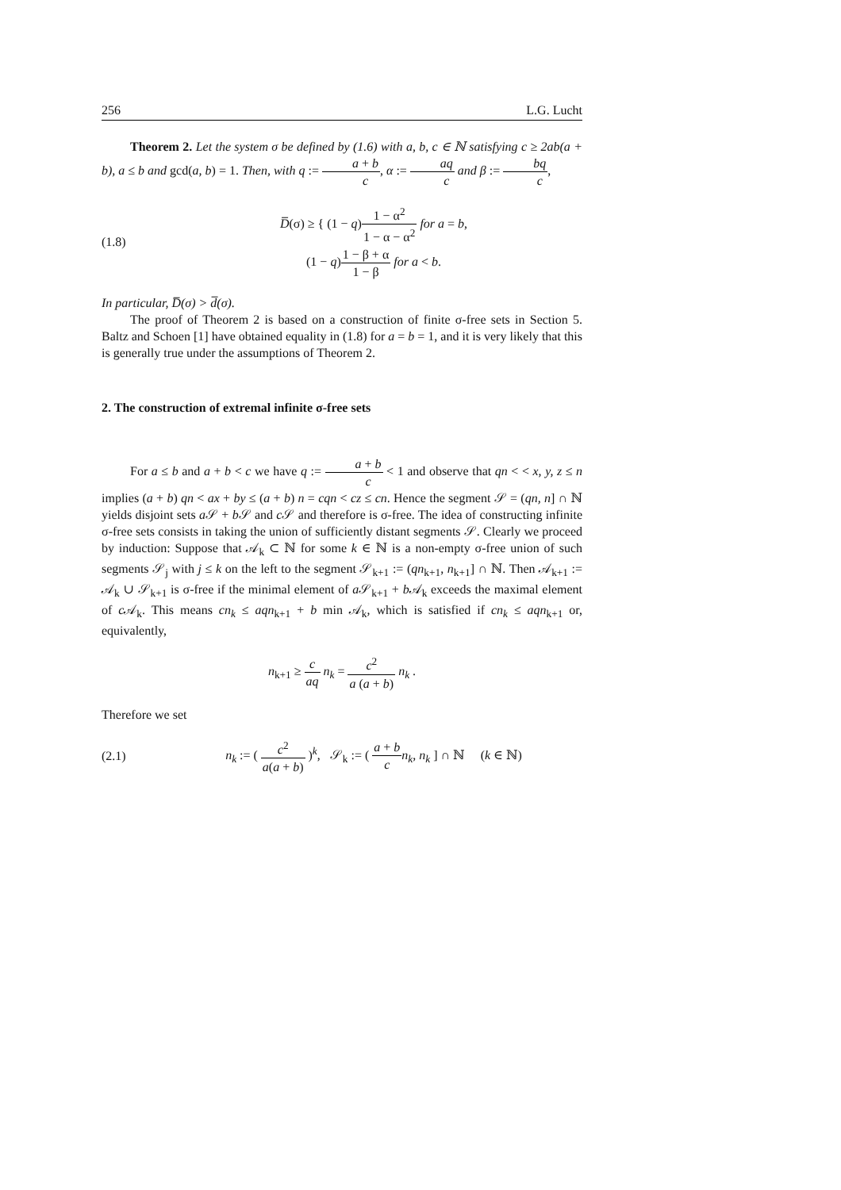256 L.G. Lucht
Theorem 2. Let the system σ be defined by (1.6) with a, b, c ∈ ℕ satisfying c ≥ 2ab(a + b), a ≤ b and gcd(a, b) = 1. Then, with q := a + b c, α := aq c and β := bq c,
(1.8) D̅(σ) ≥ { (1 − q)1 − α<sup>2</sup> 1 − α − α<sup>2</sup> for a = b,
(1 − q)1 − β + α 1 − β for a < b.
In particular, D̅(σ) > d̅(σ).
The proof of Theorem 2 is based on a construction of finite σ-free sets in Section 5. Baltz and Schoen [1] have obtained equality in (1.8) for a = b = 1, and it is very likely that this is generally true under the assumptions of Theorem 2.
2. The construction of extremal infinite σ-free sets
For a ≤ b and a + b < c we have q := a + b c < 1 and observe that qn < < x, y, z ≤ n implies (a + b) qn < ax + by ≤ (a + b) n = cqn < cz ≤ cn. Hence the segment 𝒮 = (qn, n] ∩ ℕ yields disjoint sets a 𝒮 + b 𝒮 and c 𝒮 and therefore is σ-free. The idea of constructing infinite σ-free sets consists in taking the union of sufficiently distant segments 𝒮. Clearly we proceed by induction: Suppose that 𝒜<sub>k</sub> ⊂ ℕ for some k ∈ ℕ is a non-empty σ-free union of such segments 𝒮<sub>j</sub> with j ≤ k on the left to the segment 𝒮<sub>k+1</sub> := (qn<sub>k+1</sub>, n<sub>k+1</sub>] ∩ ℕ. Then 𝒜<sub>k+1</sub> := 𝒜<sub>k</sub> ∪ 𝒮<sub>k+1</sub> is σ-free if the minimal element of a 𝒮<sub>k+1</sub> + b 𝒜<sub>k</sub> exceeds the maximal element of c 𝒜<sub>k</sub>. This means cn<sub>k</sub> ≤ aqn<sub>k+1</sub> + b min 𝒜<sub>k</sub>, which is satisfied if cn<sub>k</sub> ≤ aqn<sub>k+1</sub> or, equivalently,
n<sub>k+1</sub> ≥ c aq n<sub>k</sub> = c<sup>2</sup> a (a + b) n<sub>k</sub> .
Therefore we set
(2.1) n<sub>k</sub> := ( c<sup>2</sup> a(a + b) )<sup>k</sup>, 𝒮<sub>k</sub> := ( a + b c n<sub>k</sub>, n<sub>k</sub> ] ∩ ℕ (k ∈ ℕ)